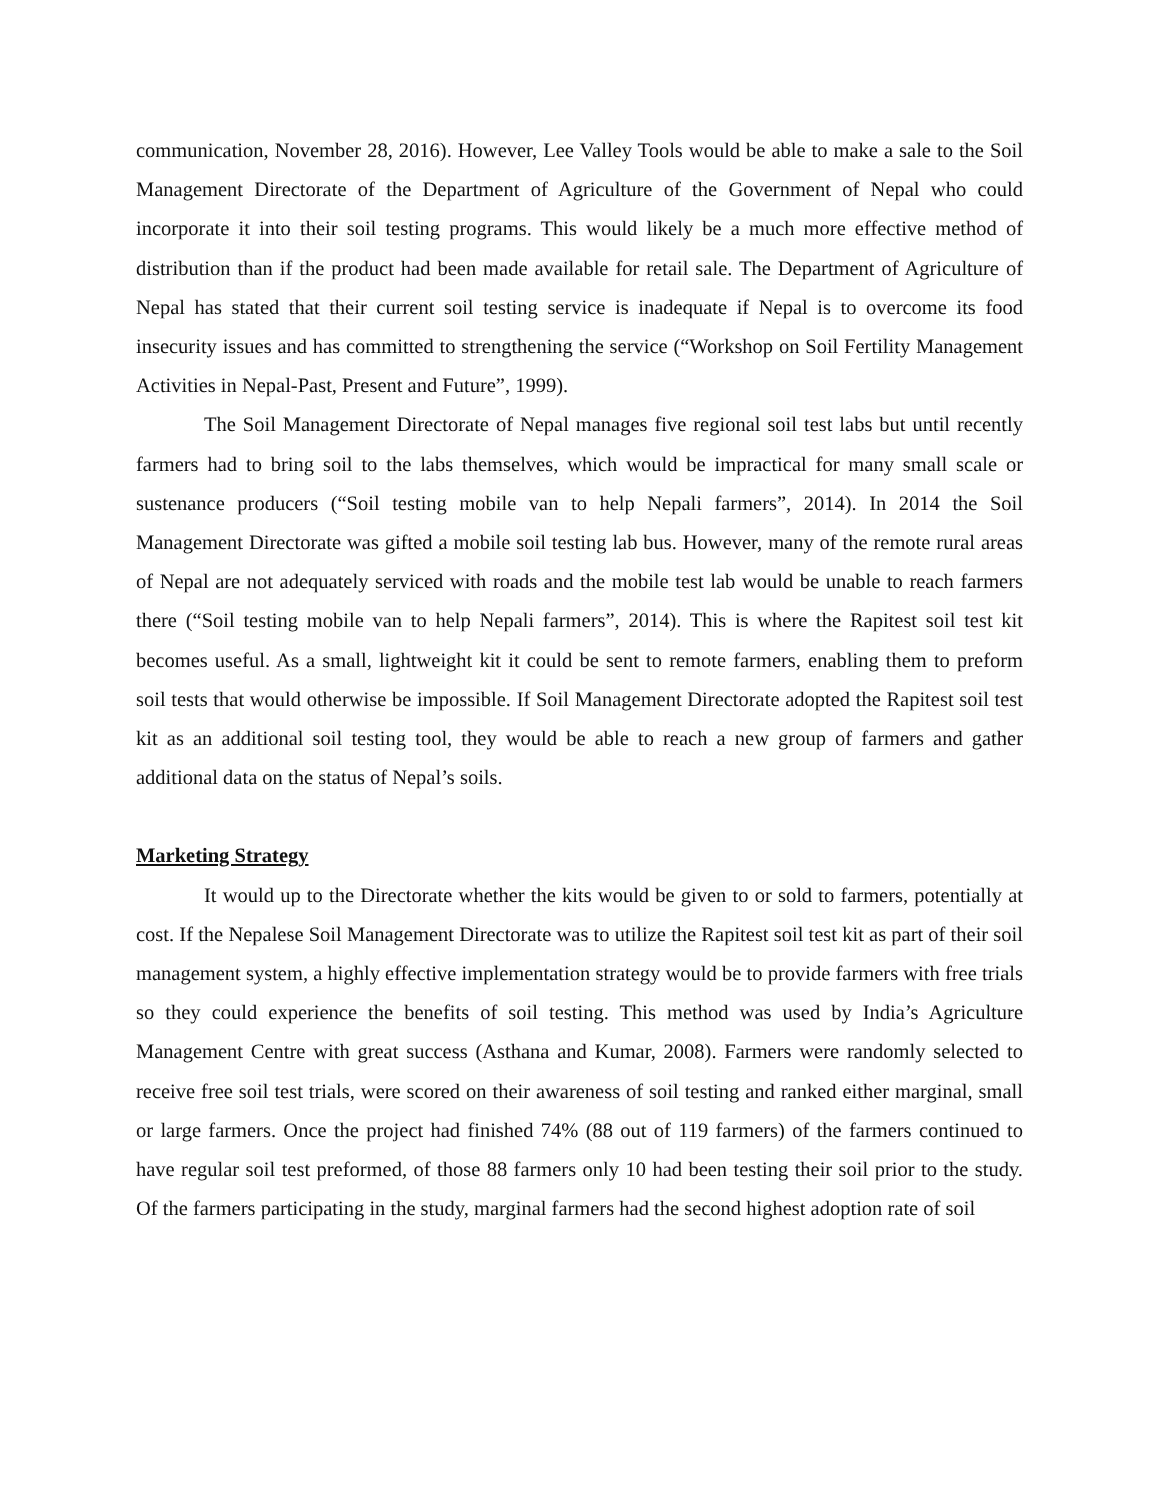communication, November 28, 2016). However, Lee Valley Tools would be able to make a sale to the Soil Management Directorate of the Department of Agriculture of the Government of Nepal who could incorporate it into their soil testing programs. This would likely be a much more effective method of distribution than if the product had been made available for retail sale. The Department of Agriculture of Nepal has stated that their current soil testing service is inadequate if Nepal is to overcome its food insecurity issues and has committed to strengthening the service (“Workshop on Soil Fertility Management Activities in Nepal-Past, Present and Future”, 1999).
The Soil Management Directorate of Nepal manages five regional soil test labs but until recently farmers had to bring soil to the labs themselves, which would be impractical for many small scale or sustenance producers (“Soil testing mobile van to help Nepali farmers”, 2014). In 2014 the Soil Management Directorate was gifted a mobile soil testing lab bus. However, many of the remote rural areas of Nepal are not adequately serviced with roads and the mobile test lab would be unable to reach farmers there (“Soil testing mobile van to help Nepali farmers”, 2014). This is where the Rapitest soil test kit becomes useful. As a small, lightweight kit it could be sent to remote farmers, enabling them to preform soil tests that would otherwise be impossible. If Soil Management Directorate adopted the Rapitest soil test kit as an additional soil testing tool, they would be able to reach a new group of farmers and gather additional data on the status of Nepal’s soils.
Marketing Strategy
It would up to the Directorate whether the kits would be given to or sold to farmers, potentially at cost. If the Nepalese Soil Management Directorate was to utilize the Rapitest soil test kit as part of their soil management system, a highly effective implementation strategy would be to provide farmers with free trials so they could experience the benefits of soil testing. This method was used by India’s Agriculture Management Centre with great success (Asthana and Kumar, 2008). Farmers were randomly selected to receive free soil test trials, were scored on their awareness of soil testing and ranked either marginal, small or large farmers. Once the project had finished 74% (88 out of 119 farmers) of the farmers continued to have regular soil test preformed, of those 88 farmers only 10 had been testing their soil prior to the study. Of the farmers participating in the study, marginal farmers had the second highest adoption rate of soil